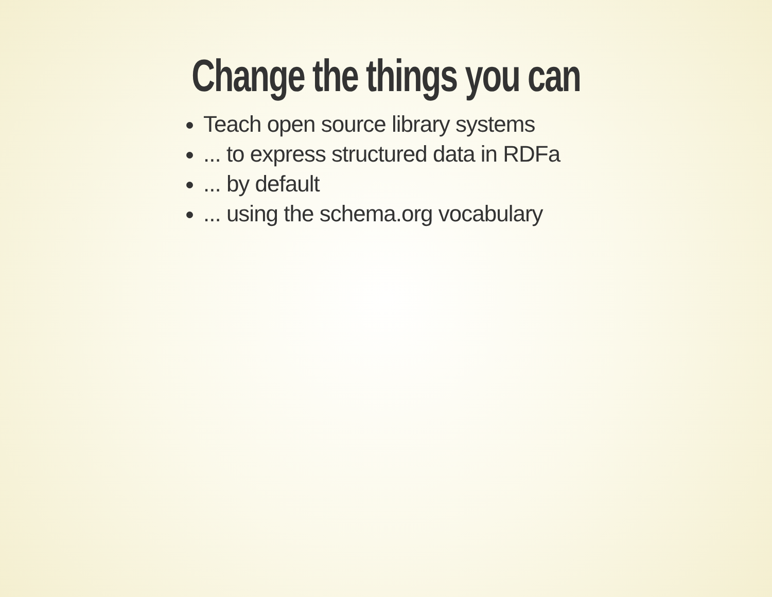Change the things you can
Teach open source library systems
... to express structured data in RDFa
... by default
... using the schema.org vocabulary